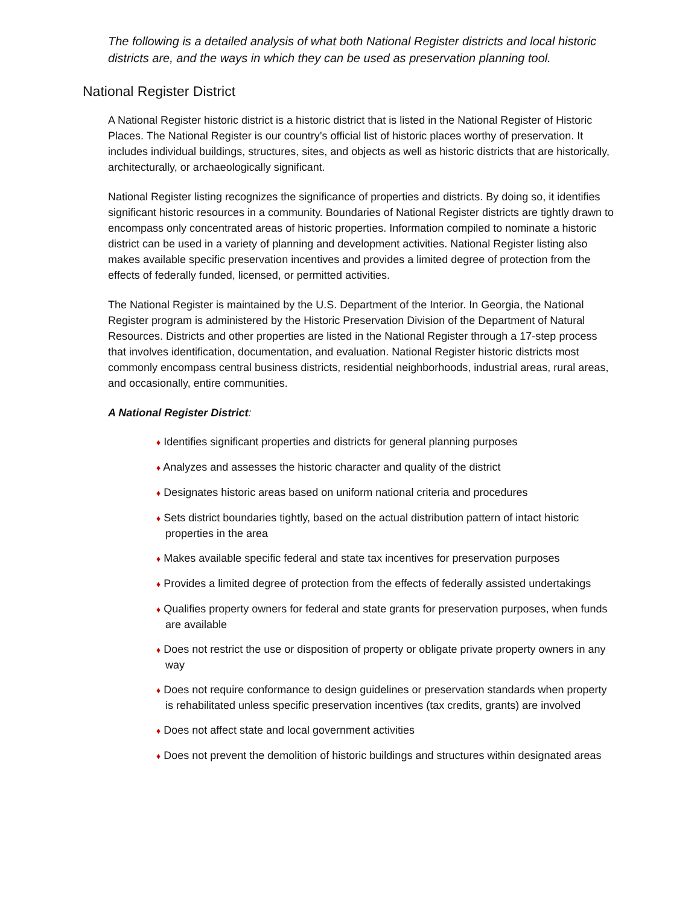The following is a detailed analysis of what both National Register districts and local historic districts are, and the ways in which they can be used as preservation planning tool.
National Register District
A National Register historic district is a historic district that is listed in the National Register of Historic Places. The National Register is our country’s official list of historic places worthy of preservation. It includes individual buildings, structures, sites, and objects as well as historic districts that are historically, architecturally, or archaeologically significant.
National Register listing recognizes the significance of properties and districts. By doing so, it identifies significant historic resources in a community. Boundaries of National Register districts are tightly drawn to encompass only concentrated areas of historic properties. Information compiled to nominate a historic district can be used in a variety of planning and development activities. National Register listing also makes available specific preservation incentives and provides a limited degree of protection from the effects of federally funded, licensed, or permitted activities.
The National Register is maintained by the U.S. Department of the Interior. In Georgia, the National Register program is administered by the Historic Preservation Division of the Department of Natural Resources. Districts and other properties are listed in the National Register through a 17-step process that involves identification, documentation, and evaluation. National Register historic districts most commonly encompass central business districts, residential neighborhoods, industrial areas, rural areas, and occasionally, entire communities.
A National Register District:
♦ Identifies significant properties and districts for general planning purposes
♦ Analyzes and assesses the historic character and quality of the district
♦ Designates historic areas based on uniform national criteria and procedures
♦ Sets district boundaries tightly, based on the actual distribution pattern of intact historic properties in the area
♦ Makes available specific federal and state tax incentives for preservation purposes
♦ Provides a limited degree of protection from the effects of federally assisted undertakings
♦ Qualifies property owners for federal and state grants for preservation purposes, when funds are available
♦ Does not restrict the use or disposition of property or obligate private property owners in any way
♦ Does not require conformance to design guidelines or preservation standards when property is rehabilitated unless specific preservation incentives (tax credits, grants) are involved
♦ Does not affect state and local government activities
♦ Does not prevent the demolition of historic buildings and structures within designated areas